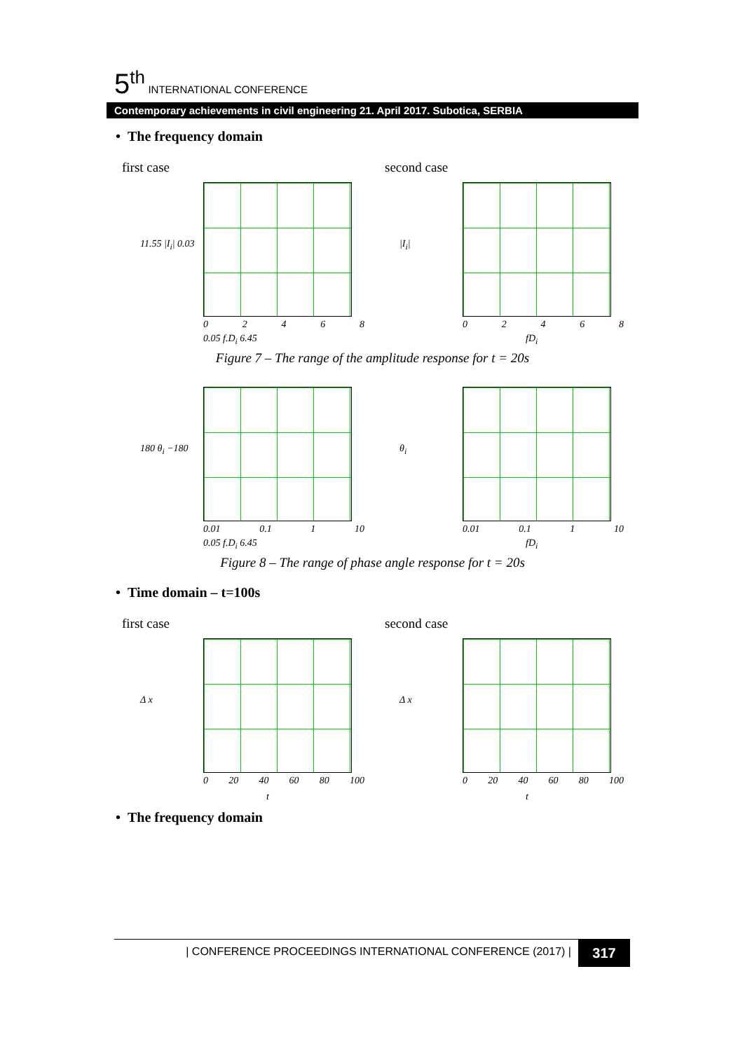5<sup>th</sup> INTERNATIONAL CONFERENCE
Contemporary achievements in civil engineering 21. April 2017. Subotica, SERBIA
• The frequency domain
first case second case
11.55 |I<sub>i</sub>| 0.03
02468
0.05 f.D<sub>i</sub> 6.45
|I<sub>i</sub>|
02468
fD<sub>i</sub>
Figure 7 – The range of the amplitude response for t = 20s
180 θ<sub>i</sub> −180
0.01 0.1 1 10
0.05 f.D<sub>i</sub> 6.45
θ<sub>i</sub>
0.01 0.1 1 10
fD<sub>i</sub>
Figure 8 – The range of phase angle response for t = 20s
• Time domain – t=100s
first case second case
Δ x
0 20 40 60 80 100
t
Δ x
0 20 40 60 80 100
t
• The frequency domain
| CONFERENCE PROCEEDINGS INTERNATIONAL CONFERENCE (2017) | 317